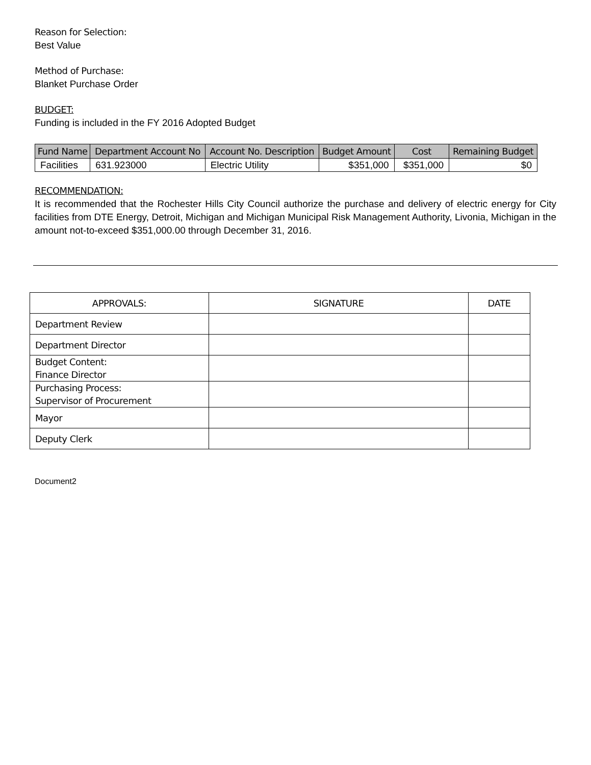Reason for Selection:
Best Value
Method of Purchase:
Blanket Purchase Order
BUDGET:
Funding is included in the FY 2016 Adopted Budget
| Fund Name | Department Account No | Account No. Description | Budget Amount | Cost | Remaining Budget |
| --- | --- | --- | --- | --- | --- |
| Facilities | 631.923000 | Electric Utility | $351,000 | $351,000 | $0 |
RECOMMENDATION:
It is recommended that the Rochester Hills City Council authorize the purchase and delivery of electric energy for City facilities from DTE Energy, Detroit, Michigan and Michigan Municipal Risk Management Authority, Livonia, Michigan in the amount not-to-exceed $351,000.00 through December 31, 2016.
| APPROVALS: | SIGNATURE | DATE |
| --- | --- | --- |
| Department Review | | |
| Department Director | | |
| Budget Content: Finance Director | | |
| Purchasing Process: Supervisor of Procurement | | |
| Mayor | | |
| Deputy Clerk | | |
Document2